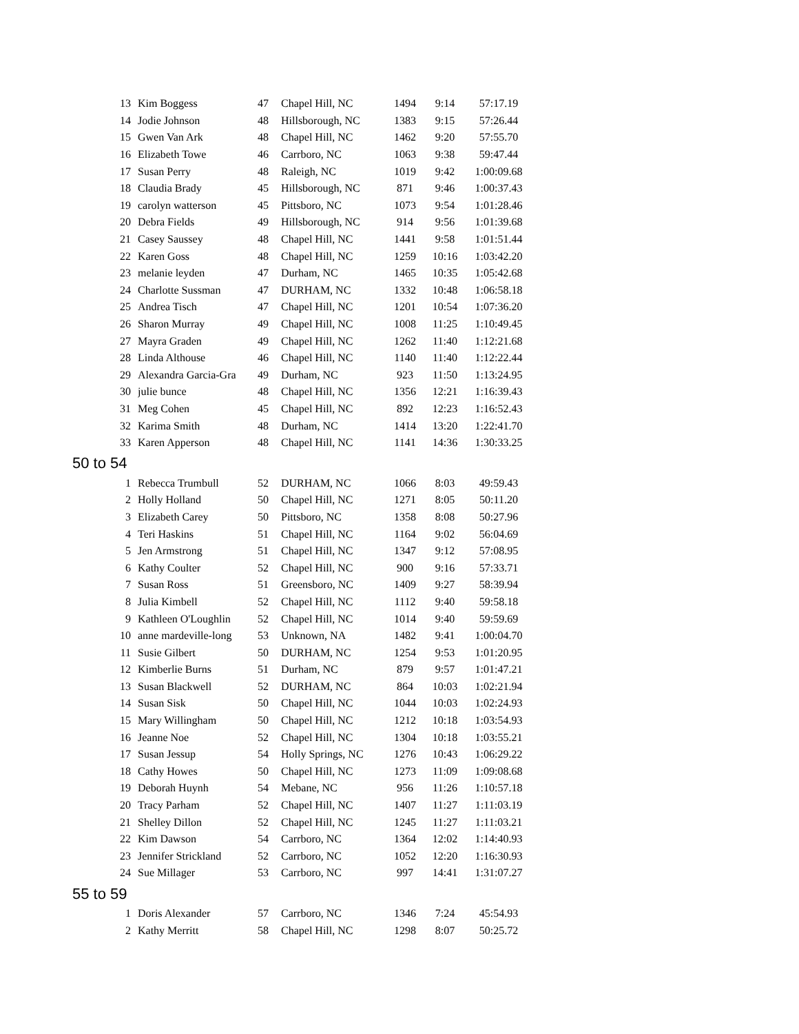| 13 | Kim Boggess | 47 | Chapel Hill, NC | 1494 | 9:14 | 57:17.19 |
| 14 | Jodie Johnson | 48 | Hillsborough, NC | 1383 | 9:15 | 57:26.44 |
| 15 | Gwen Van Ark | 48 | Chapel Hill, NC | 1462 | 9:20 | 57:55.70 |
| 16 | Elizabeth Towe | 46 | Carrboro, NC | 1063 | 9:38 | 59:47.44 |
| 17 | Susan Perry | 48 | Raleigh, NC | 1019 | 9:42 | 1:00:09.68 |
| 18 | Claudia Brady | 45 | Hillsborough, NC | 871 | 9:46 | 1:00:37.43 |
| 19 | carolyn watterson | 45 | Pittsboro, NC | 1073 | 9:54 | 1:01:28.46 |
| 20 | Debra Fields | 49 | Hillsborough, NC | 914 | 9:56 | 1:01:39.68 |
| 21 | Casey Saussey | 48 | Chapel Hill, NC | 1441 | 9:58 | 1:01:51.44 |
| 22 | Karen Goss | 48 | Chapel Hill, NC | 1259 | 10:16 | 1:03:42.20 |
| 23 | melanie leyden | 47 | Durham, NC | 1465 | 10:35 | 1:05:42.68 |
| 24 | Charlotte Sussman | 47 | DURHAM, NC | 1332 | 10:48 | 1:06:58.18 |
| 25 | Andrea Tisch | 47 | Chapel Hill, NC | 1201 | 10:54 | 1:07:36.20 |
| 26 | Sharon Murray | 49 | Chapel Hill, NC | 1008 | 11:25 | 1:10:49.45 |
| 27 | Mayra Graden | 49 | Chapel Hill, NC | 1262 | 11:40 | 1:12:21.68 |
| 28 | Linda Althouse | 46 | Chapel Hill, NC | 1140 | 11:40 | 1:12:22.44 |
| 29 | Alexandra Garcia-Gra | 49 | Durham, NC | 923 | 11:50 | 1:13:24.95 |
| 30 | julie bunce | 48 | Chapel Hill, NC | 1356 | 12:21 | 1:16:39.43 |
| 31 | Meg Cohen | 45 | Chapel Hill, NC | 892 | 12:23 | 1:16:52.43 |
| 32 | Karima Smith | 48 | Durham, NC | 1414 | 13:20 | 1:22:41.70 |
| 33 | Karen Apperson | 48 | Chapel Hill, NC | 1141 | 14:36 | 1:30:33.25 |
| 50 to 54 | | | | | | |
| 1 | Rebecca Trumbull | 52 | DURHAM, NC | 1066 | 8:03 | 49:59.43 |
| 2 | Holly Holland | 50 | Chapel Hill, NC | 1271 | 8:05 | 50:11.20 |
| 3 | Elizabeth Carey | 50 | Pittsboro, NC | 1358 | 8:08 | 50:27.96 |
| 4 | Teri Haskins | 51 | Chapel Hill, NC | 1164 | 9:02 | 56:04.69 |
| 5 | Jen Armstrong | 51 | Chapel Hill, NC | 1347 | 9:12 | 57:08.95 |
| 6 | Kathy Coulter | 52 | Chapel Hill, NC | 900 | 9:16 | 57:33.71 |
| 7 | Susan Ross | 51 | Greensboro, NC | 1409 | 9:27 | 58:39.94 |
| 8 | Julia Kimbell | 52 | Chapel Hill, NC | 1112 | 9:40 | 59:58.18 |
| 9 | Kathleen O'Loughlin | 52 | Chapel Hill, NC | 1014 | 9:40 | 59:59.69 |
| 10 | anne mardeville-long | 53 | Unknown, NA | 1482 | 9:41 | 1:00:04.70 |
| 11 | Susie Gilbert | 50 | DURHAM, NC | 1254 | 9:53 | 1:01:20.95 |
| 12 | Kimberlie Burns | 51 | Durham, NC | 879 | 9:57 | 1:01:47.21 |
| 13 | Susan Blackwell | 52 | DURHAM, NC | 864 | 10:03 | 1:02:21.94 |
| 14 | Susan Sisk | 50 | Chapel Hill, NC | 1044 | 10:03 | 1:02:24.93 |
| 15 | Mary Willingham | 50 | Chapel Hill, NC | 1212 | 10:18 | 1:03:54.93 |
| 16 | Jeanne Noe | 52 | Chapel Hill, NC | 1304 | 10:18 | 1:03:55.21 |
| 17 | Susan Jessup | 54 | Holly Springs, NC | 1276 | 10:43 | 1:06:29.22 |
| 18 | Cathy Howes | 50 | Chapel Hill, NC | 1273 | 11:09 | 1:09:08.68 |
| 19 | Deborah Huynh | 54 | Mebane, NC | 956 | 11:26 | 1:10:57.18 |
| 20 | Tracy Parham | 52 | Chapel Hill, NC | 1407 | 11:27 | 1:11:03.19 |
| 21 | Shelley Dillon | 52 | Chapel Hill, NC | 1245 | 11:27 | 1:11:03.21 |
| 22 | Kim Dawson | 54 | Carrboro, NC | 1364 | 12:02 | 1:14:40.93 |
| 23 | Jennifer Strickland | 52 | Carrboro, NC | 1052 | 12:20 | 1:16:30.93 |
| 24 | Sue Millager | 53 | Carrboro, NC | 997 | 14:41 | 1:31:07.27 |
| 55 to 59 | | | | | | |
| 1 | Doris Alexander | 57 | Carrboro, NC | 1346 | 7:24 | 45:54.93 |
| 2 | Kathy Merritt | 58 | Chapel Hill, NC | 1298 | 8:07 | 50:25.72 |